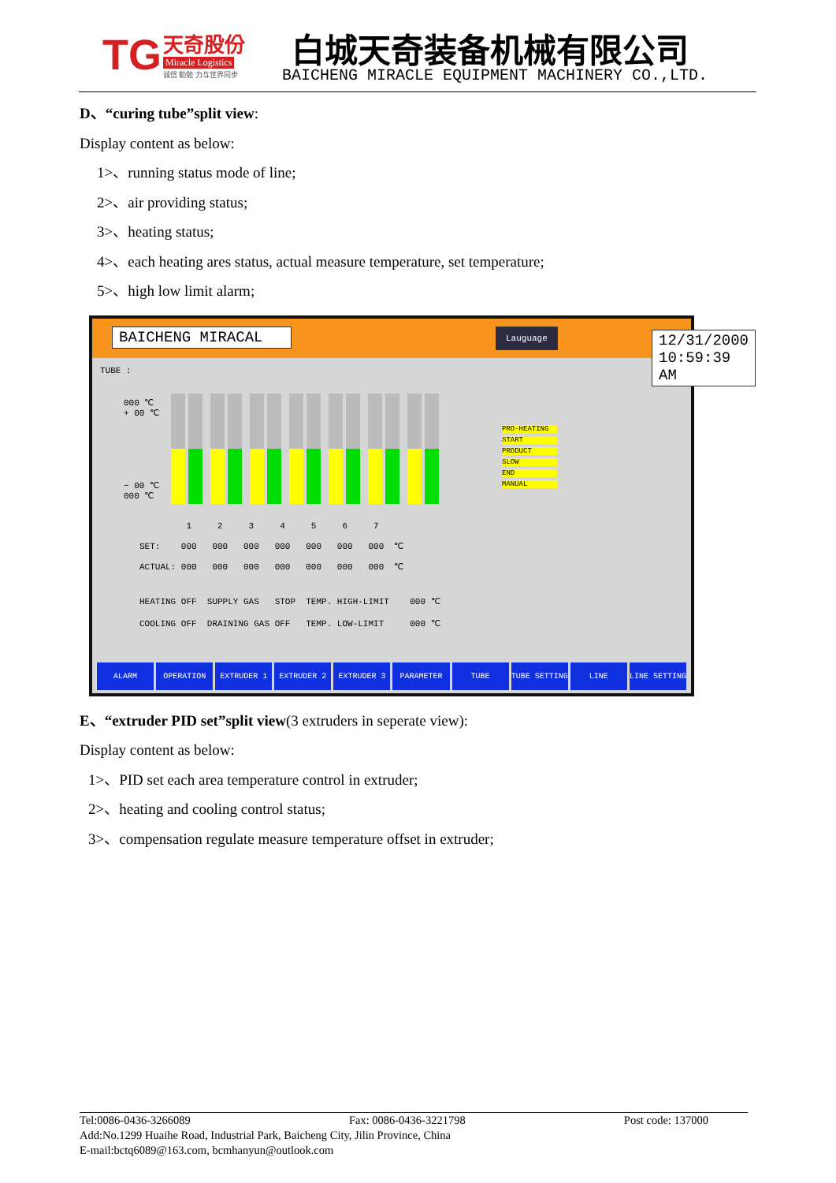TG 天奇股份
Miracle Logistics
诚信 勤勉 力与世界同步
白城天奇装备机械有限公司
BAICHENG MIRACLE EQUIPMENT MACHINERY CO.,LTD.
D、“curing tube”split view:
Display content as below:
1>、running status mode of line;
2>、air providing status;
3>、heating status;
4>、each heating ares status, actual measure temperature, set temperature;
5>、high low limit alarm;
BAICHENG MIRACAL Lauguage 12/31/2000 10:59:39 AM
TUBE :
000 ℃
+ 00 ℃
− 00 ℃
000 ℃
PRO-HEATING
START
PRODUCT
SLOW
END
MANUAL
1 2 3 4 5 6 7 SET: 000 000 000 000 000 000 000 ℃ ACTUAL: 000 000 000 000 000 000 000 ℃
HEATING OFF SUPPLY GAS STOP TEMP. HIGH-LIMIT 000 ℃ COOLING OFF DRAINING GAS OFF TEMP. LOW-LIMIT 000 ℃
ALARM OPERATION EXTRUDER 1 EXTRUDER 2 EXTRUDER 3 PARAMETER TUBE TUBE SETTING LINE LINE SETTING
E、“extruder PID set”split view(3 extruders in seperate view):
Display content as below:
1>、PID set each area temperature control in extruder;
2>、heating and cooling control status;
3>、compensation regulate measure temperature offset in extruder;
Tel:0086-0436-3266089 Fax: 0086-0436-3221798 Post code: 137000
Add:No.1299 Huaihe Road, Industrial Park, Baicheng City, Jilin Province, China
E-mail:bctq6089@163.com, bcmhanyun@outlook.com